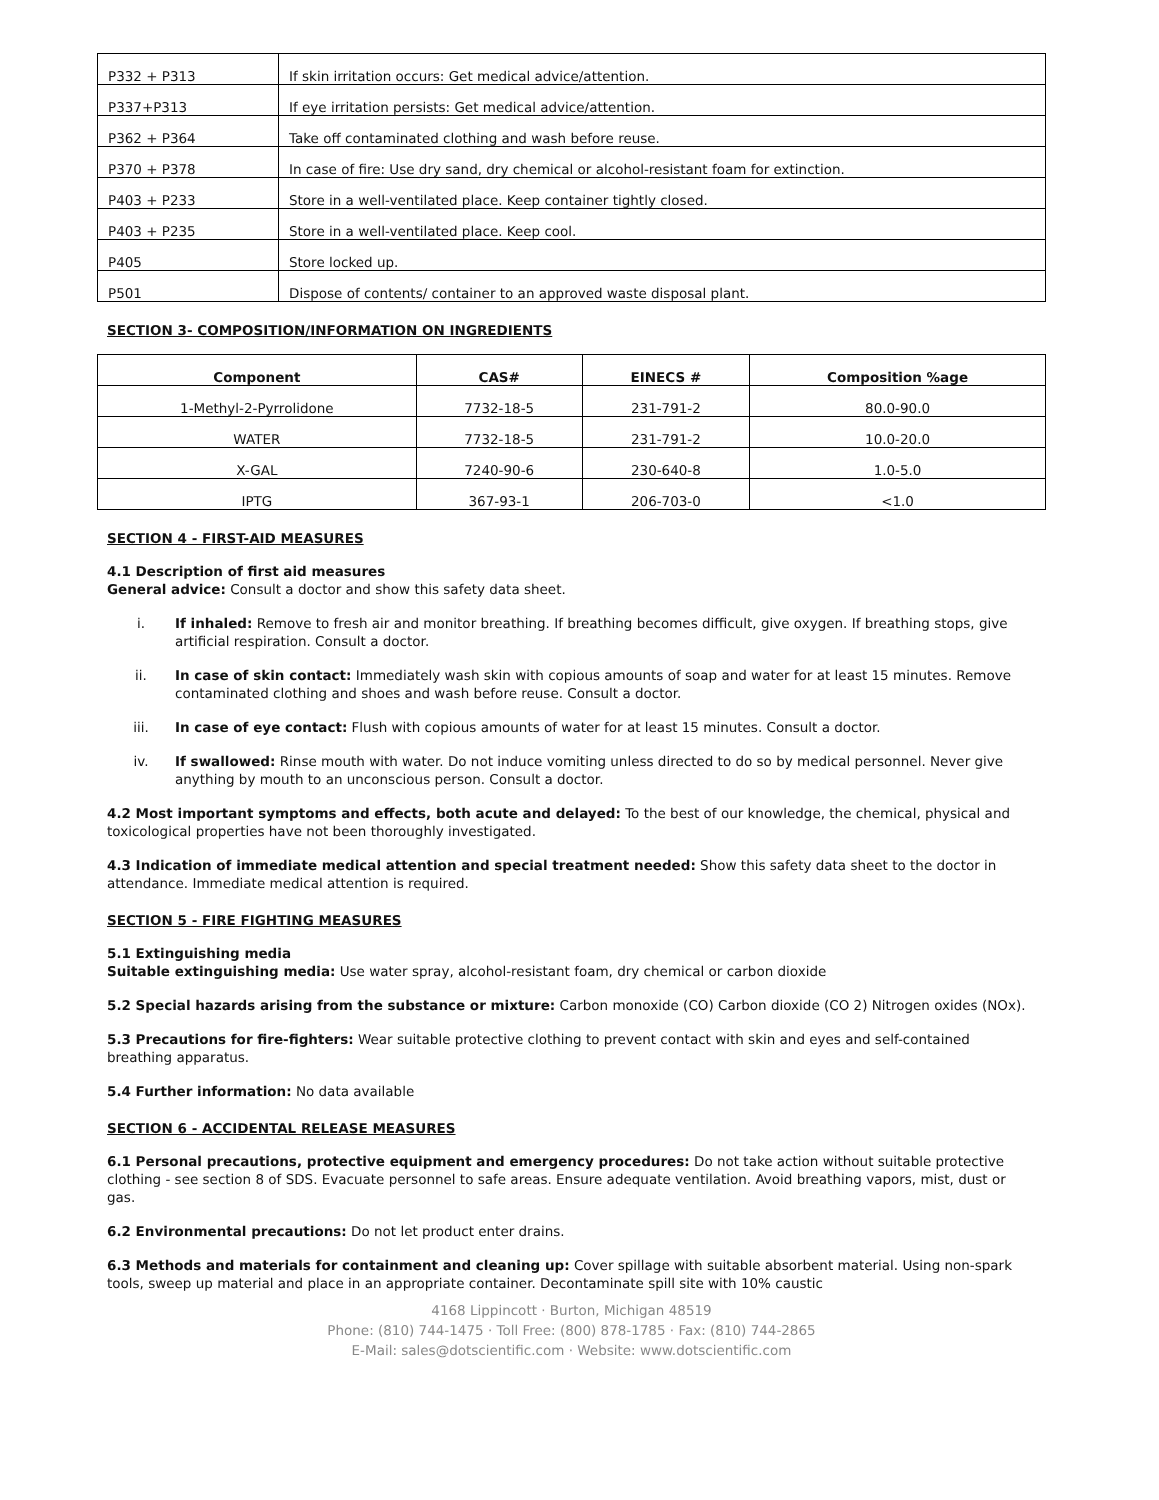| P332 + P313 | If skin irritation occurs: Get medical advice/attention. |
| P337+P313 | If eye irritation persists: Get medical advice/attention. |
| P362 + P364 | Take off contaminated clothing and wash before reuse. |
| P370 + P378 | In case of fire: Use dry sand, dry chemical or alcohol-resistant foam for extinction. |
| P403 + P233 | Store in a well-ventilated place. Keep container tightly closed. |
| P403 + P235 | Store in a well-ventilated place. Keep cool. |
| P405 | Store locked up. |
| P501 | Dispose of contents/ container to an approved waste disposal plant. |
SECTION 3- COMPOSITION/INFORMATION ON INGREDIENTS
| Component | CAS# | EINECS # | Composition %age |
| --- | --- | --- | --- |
| 1-Methyl-2-Pyrrolidone | 7732-18-5 | 231-791-2 | 80.0-90.0 |
| WATER | 7732-18-5 | 231-791-2 | 10.0-20.0 |
| X-GAL | 7240-90-6 | 230-640-8 | 1.0-5.0 |
| IPTG | 367-93-1 | 206-703-0 | <1.0 |
SECTION 4 - FIRST-AID MEASURES
4.1 Description of first aid measures
General advice: Consult a doctor and show this safety data sheet.
i. If inhaled: Remove to fresh air and monitor breathing. If breathing becomes difficult, give oxygen. If breathing stops, give artificial respiration. Consult a doctor.
ii. In case of skin contact: Immediately wash skin with copious amounts of soap and water for at least 15 minutes. Remove contaminated clothing and shoes and wash before reuse. Consult a doctor.
iii. In case of eye contact: Flush with copious amounts of water for at least 15 minutes. Consult a doctor.
iv. If swallowed: Rinse mouth with water. Do not induce vomiting unless directed to do so by medical personnel. Never give anything by mouth to an unconscious person. Consult a doctor.
4.2 Most important symptoms and effects, both acute and delayed: To the best of our knowledge, the chemical, physical and toxicological properties have not been thoroughly investigated.
4.3 Indication of immediate medical attention and special treatment needed: Show this safety data sheet to the doctor in attendance. Immediate medical attention is required.
SECTION 5 - FIRE FIGHTING MEASURES
5.1 Extinguishing media
Suitable extinguishing media: Use water spray, alcohol-resistant foam, dry chemical or carbon dioxide
5.2 Special hazards arising from the substance or mixture: Carbon monoxide (CO) Carbon dioxide (CO 2) Nitrogen oxides (NOx).
5.3 Precautions for fire-fighters: Wear suitable protective clothing to prevent contact with skin and eyes and self-contained breathing apparatus.
5.4 Further information: No data available
SECTION 6 - ACCIDENTAL RELEASE MEASURES
6.1 Personal precautions, protective equipment and emergency procedures: Do not take action without suitable protective clothing - see section 8 of SDS. Evacuate personnel to safe areas. Ensure adequate ventilation. Avoid breathing vapors, mist, dust or gas.
6.2 Environmental precautions: Do not let product enter drains.
6.3 Methods and materials for containment and cleaning up: Cover spillage with suitable absorbent material. Using non-spark tools, sweep up material and place in an appropriate container. Decontaminate spill site with 10% caustic
4168 Lippincott · Burton, Michigan 48519
Phone: (810) 744-1475 · Toll Free: (800) 878-1785 · Fax: (810) 744-2865
E-Mail: sales@dotscientific.com · Website: www.dotscientific.com